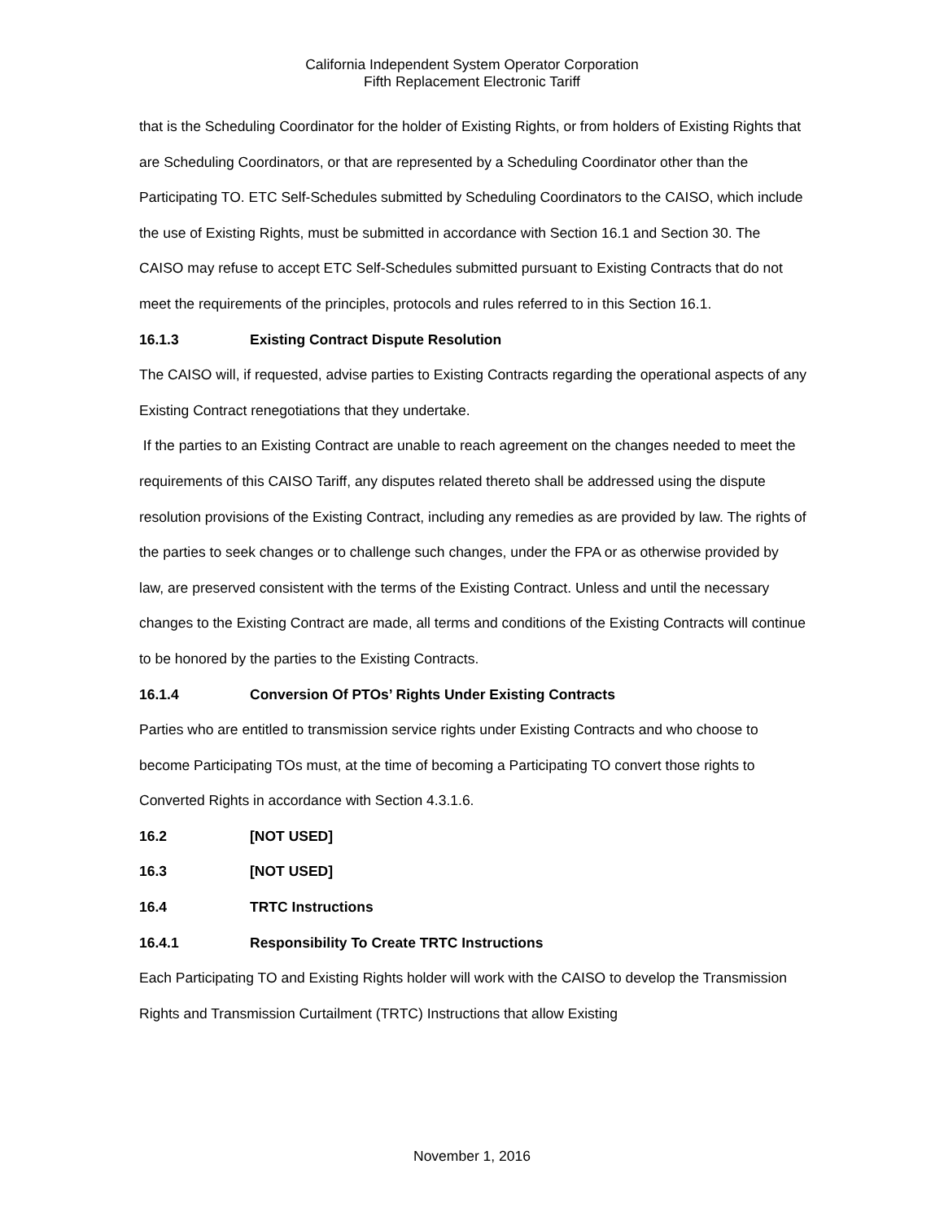California Independent System Operator Corporation
Fifth Replacement Electronic Tariff
that is the Scheduling Coordinator for the holder of Existing Rights, or from holders of Existing Rights that are Scheduling Coordinators, or that are represented by a Scheduling Coordinator other than the Participating TO. ETC Self-Schedules submitted by Scheduling Coordinators to the CAISO, which include the use of Existing Rights, must be submitted in accordance with Section 16.1 and Section 30. The CAISO may refuse to accept ETC Self-Schedules submitted pursuant to Existing Contracts that do not meet the requirements of the principles, protocols and rules referred to in this Section 16.1.
16.1.3 Existing Contract Dispute Resolution
The CAISO will, if requested, advise parties to Existing Contracts regarding the operational aspects of any Existing Contract renegotiations that they undertake.
If the parties to an Existing Contract are unable to reach agreement on the changes needed to meet the requirements of this CAISO Tariff, any disputes related thereto shall be addressed using the dispute resolution provisions of the Existing Contract, including any remedies as are provided by law. The rights of the parties to seek changes or to challenge such changes, under the FPA or as otherwise provided by law, are preserved consistent with the terms of the Existing Contract. Unless and until the necessary changes to the Existing Contract are made, all terms and conditions of the Existing Contracts will continue to be honored by the parties to the Existing Contracts.
16.1.4 Conversion Of PTOs’ Rights Under Existing Contracts
Parties who are entitled to transmission service rights under Existing Contracts and who choose to become Participating TOs must, at the time of becoming a Participating TO convert those rights to Converted Rights in accordance with Section 4.3.1.6.
16.2 [NOT USED]
16.3 [NOT USED]
16.4 TRTC Instructions
16.4.1 Responsibility To Create TRTC Instructions
Each Participating TO and Existing Rights holder will work with the CAISO to develop the Transmission Rights and Transmission Curtailment (TRTC) Instructions that allow Existing
November 1, 2016